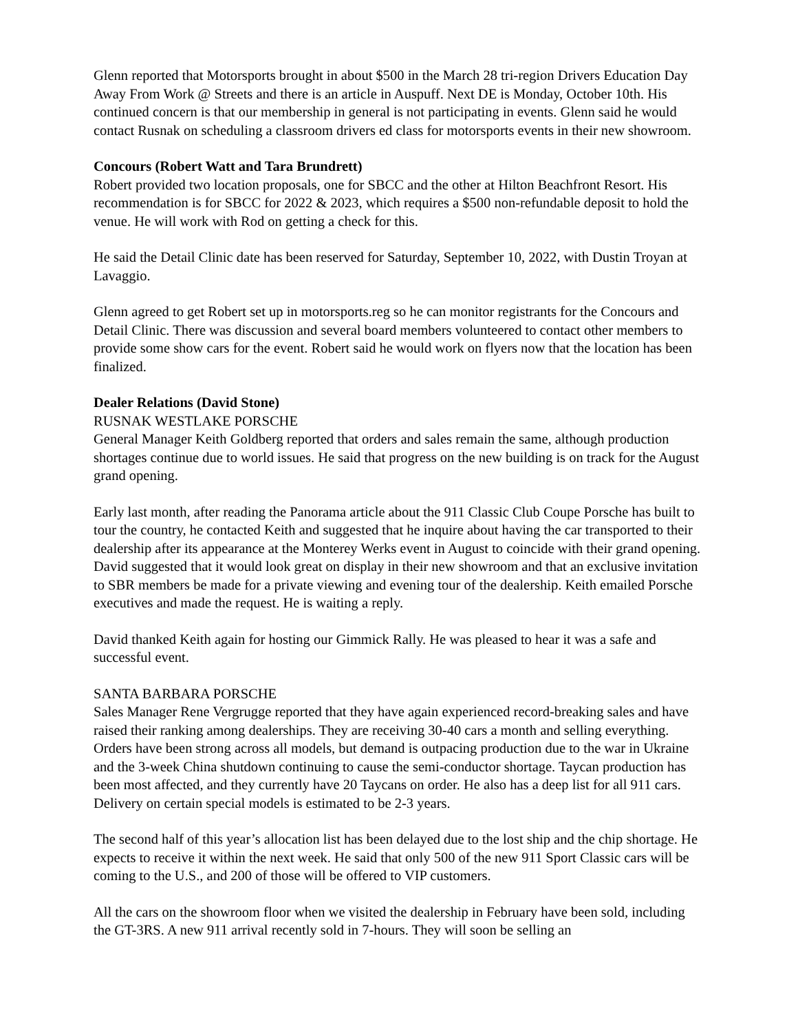Glenn reported that Motorsports brought in about $500 in the March 28 tri-region Drivers Education Day Away From Work @ Streets and there is an article in Auspuff. Next DE is Monday, October 10th. His continued concern is that our membership in general is not participating in events. Glenn said he would contact Rusnak on scheduling a classroom drivers ed class for motorsports events in their new showroom.
Concours (Robert Watt and Tara Brundrett)
Robert provided two location proposals, one for SBCC and the other at Hilton Beachfront Resort. His recommendation is for SBCC for 2022 & 2023, which requires a $500 non-refundable deposit to hold the venue. He will work with Rod on getting a check for this.
He said the Detail Clinic date has been reserved for Saturday, September 10, 2022, with Dustin Troyan at Lavaggio.
Glenn agreed to get Robert set up in motorsports.reg so he can monitor registrants for the Concours and Detail Clinic. There was discussion and several board members volunteered to contact other members to provide some show cars for the event. Robert said he would work on flyers now that the location has been finalized.
Dealer Relations (David Stone)
RUSNAK WESTLAKE PORSCHE
General Manager Keith Goldberg reported that orders and sales remain the same, although production shortages continue due to world issues. He said that progress on the new building is on track for the August grand opening.
Early last month, after reading the Panorama article about the 911 Classic Club Coupe Porsche has built to tour the country, he contacted Keith and suggested that he inquire about having the car transported to their dealership after its appearance at the Monterey Werks event in August to coincide with their grand opening. David suggested that it would look great on display in their new showroom and that an exclusive invitation to SBR members be made for a private viewing and evening tour of the dealership. Keith emailed Porsche executives and made the request. He is waiting a reply.
David thanked Keith again for hosting our Gimmick Rally. He was pleased to hear it was a safe and successful event.
SANTA BARBARA PORSCHE
Sales Manager Rene Vergrugge reported that they have again experienced record-breaking sales and have raised their ranking among dealerships. They are receiving 30-40 cars a month and selling everything. Orders have been strong across all models, but demand is outpacing production due to the war in Ukraine and the 3-week China shutdown continuing to cause the semi-conductor shortage. Taycan production has been most affected, and they currently have 20 Taycans on order. He also has a deep list for all 911 cars. Delivery on certain special models is estimated to be 2-3 years.
The second half of this year’s allocation list has been delayed due to the lost ship and the chip shortage. He expects to receive it within the next week. He said that only 500 of the new 911 Sport Classic cars will be coming to the U.S., and 200 of those will be offered to VIP customers.
All the cars on the showroom floor when we visited the dealership in February have been sold, including the GT-3RS. A new 911 arrival recently sold in 7-hours. They will soon be selling an